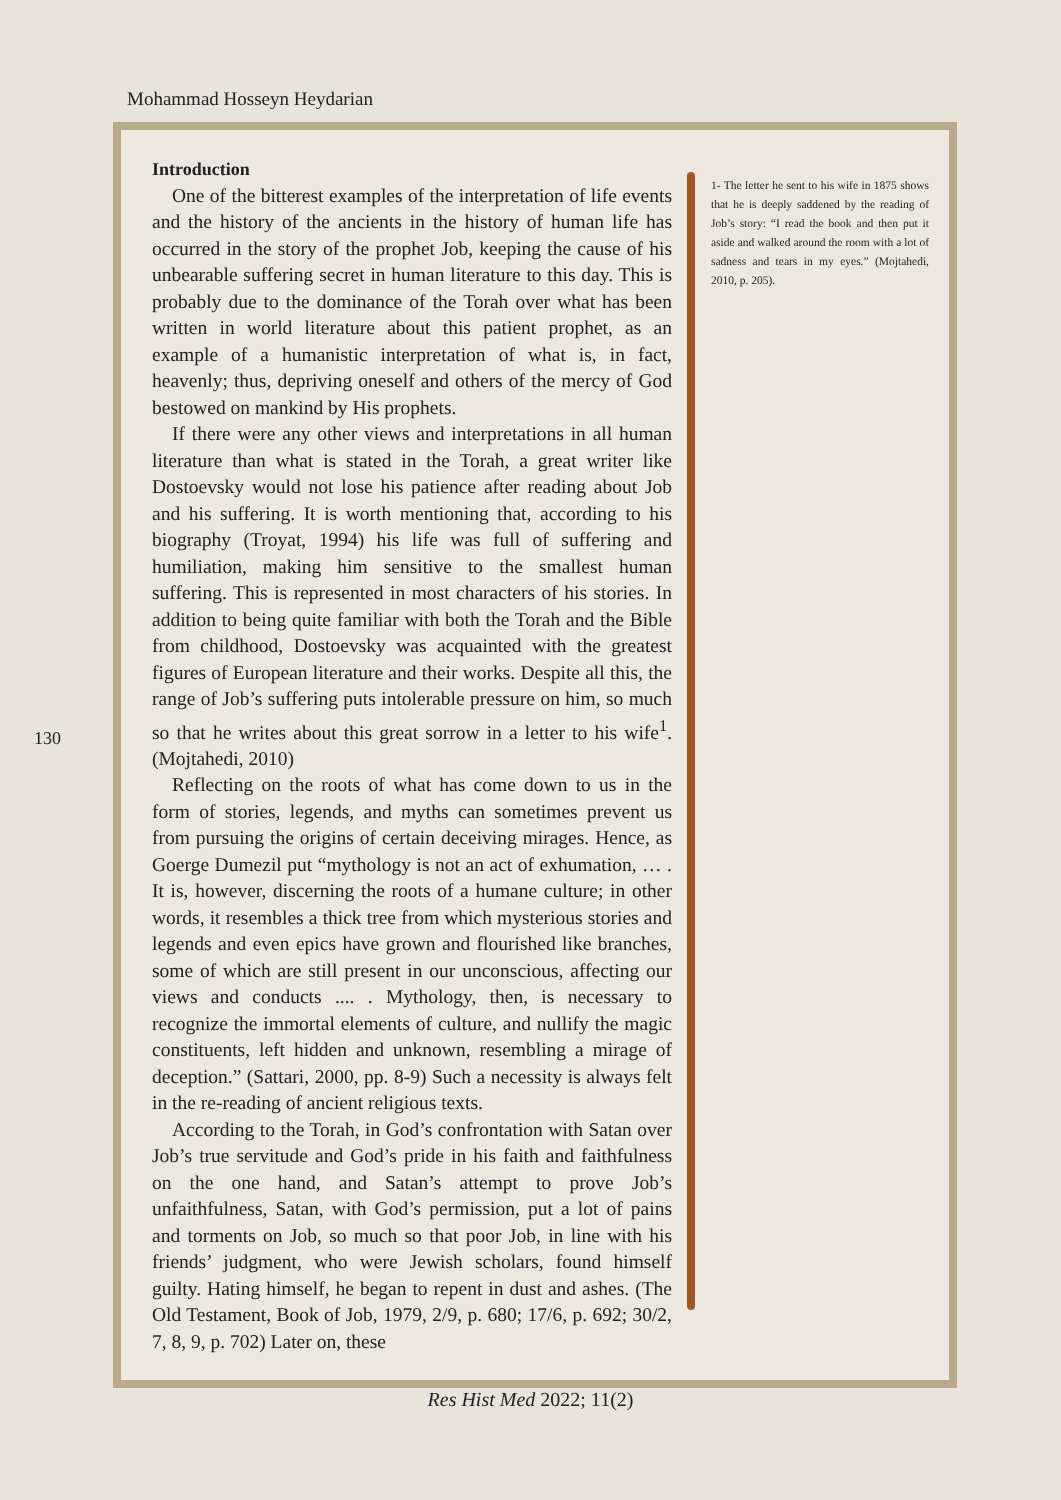Mohammad Hosseyn Heydarian
Introduction
One of the bitterest examples of the interpretation of life events and the history of the ancients in the history of human life has occurred in the story of the prophet Job, keeping the cause of his unbearable suffering secret in human literature to this day. This is probably due to the dominance of the Torah over what has been written in world literature about this patient prophet, as an example of a humanistic interpretation of what is, in fact, heavenly; thus, depriving oneself and others of the mercy of God bestowed on mankind by His prophets.
If there were any other views and interpretations in all human literature than what is stated in the Torah, a great writer like Dostoevsky would not lose his patience after reading about Job and his suffering. It is worth mentioning that, according to his biography (Troyat, 1994) his life was full of suffering and humiliation, making him sensitive to the smallest human suffering. This is represented in most characters of his stories. In addition to being quite familiar with both the Torah and the Bible from childhood, Dostoevsky was acquainted with the greatest figures of European literature and their works. Despite all this, the range of Job’s suffering puts intolerable pressure on him, so much so that he writes about this great sorrow in a letter to his wife<sup>1</sup>. (Mojtahedi, 2010)
Reflecting on the roots of what has come down to us in the form of stories, legends, and myths can sometimes prevent us from pursuing the origins of certain deceiving mirages. Hence, as Goerge Dumezil put “mythology is not an act of exhumation, … . It is, however, discerning the roots of a humane culture; in other words, it resembles a thick tree from which mysterious stories and legends and even epics have grown and flourished like branches, some of which are still present in our unconscious, affecting our views and conducts .... . Mythology, then, is necessary to recognize the immortal elements of culture, and nullify the magic constituents, left hidden and unknown, resembling a mirage of deception.” (Sattari, 2000, pp. 8-9) Such a necessity is always felt in the re-reading of ancient religious texts.
According to the Torah, in God’s confrontation with Satan over Job’s true servitude and God’s pride in his faith and faithfulness on the one hand, and Satan’s attempt to prove Job’s unfaithfulness, Satan, with God’s permission, put a lot of pains and torments on Job, so much so that poor Job, in line with his friends’ judgment, who were Jewish scholars, found himself guilty. Hating himself, he began to repent in dust and ashes. (The Old Testament, Book of Job, 1979, 2/9, p. 680; 17/6, p. 692; 30/2, 7, 8, 9, p. 702) Later on, these
1- The letter he sent to his wife in 1875 shows that he is deeply saddened by the reading of Job’s story: “I read the book and then put it aside and walked around the room with a lot of sadness and tears in my eyes.” (Mojtahedi, 2010, p. 205).
130
Res Hist Med 2022; 11(2)